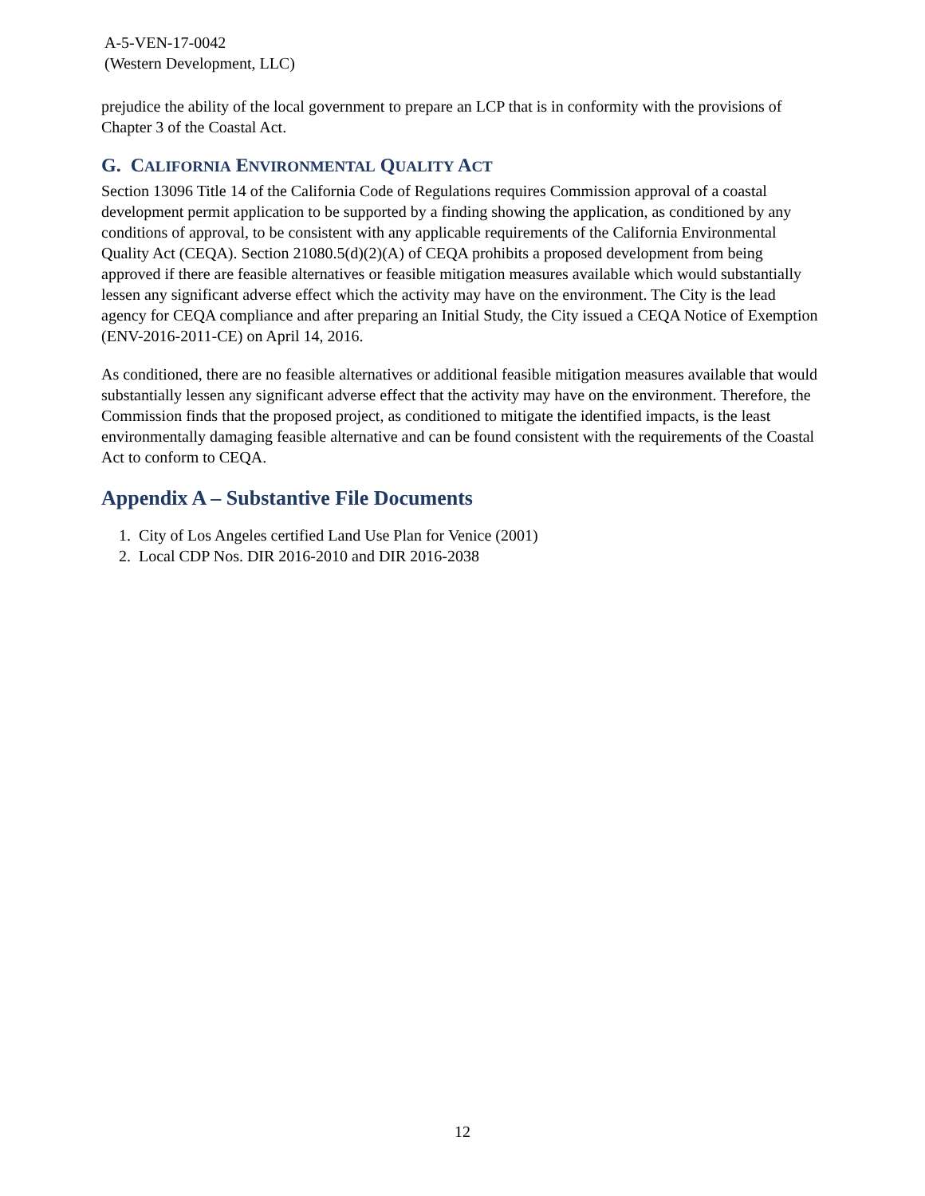A-5-VEN-17-0042
(Western Development, LLC)
prejudice the ability of the local government to prepare an LCP that is in conformity with the provisions of Chapter 3 of the Coastal Act.
G. CALIFORNIA ENVIRONMENTAL QUALITY ACT
Section 13096 Title 14 of the California Code of Regulations requires Commission approval of a coastal development permit application to be supported by a finding showing the application, as conditioned by any conditions of approval, to be consistent with any applicable requirements of the California Environmental Quality Act (CEQA). Section 21080.5(d)(2)(A) of CEQA prohibits a proposed development from being approved if there are feasible alternatives or feasible mitigation measures available which would substantially lessen any significant adverse effect which the activity may have on the environment. The City is the lead agency for CEQA compliance and after preparing an Initial Study, the City issued a CEQA Notice of Exemption (ENV-2016-2011-CE) on April 14, 2016.
As conditioned, there are no feasible alternatives or additional feasible mitigation measures available that would substantially lessen any significant adverse effect that the activity may have on the environment. Therefore, the Commission finds that the proposed project, as conditioned to mitigate the identified impacts, is the least environmentally damaging feasible alternative and can be found consistent with the requirements of the Coastal Act to conform to CEQA.
Appendix A – Substantive File Documents
1. City of Los Angeles certified Land Use Plan for Venice (2001)
2. Local CDP Nos. DIR 2016-2010 and DIR 2016-2038
12